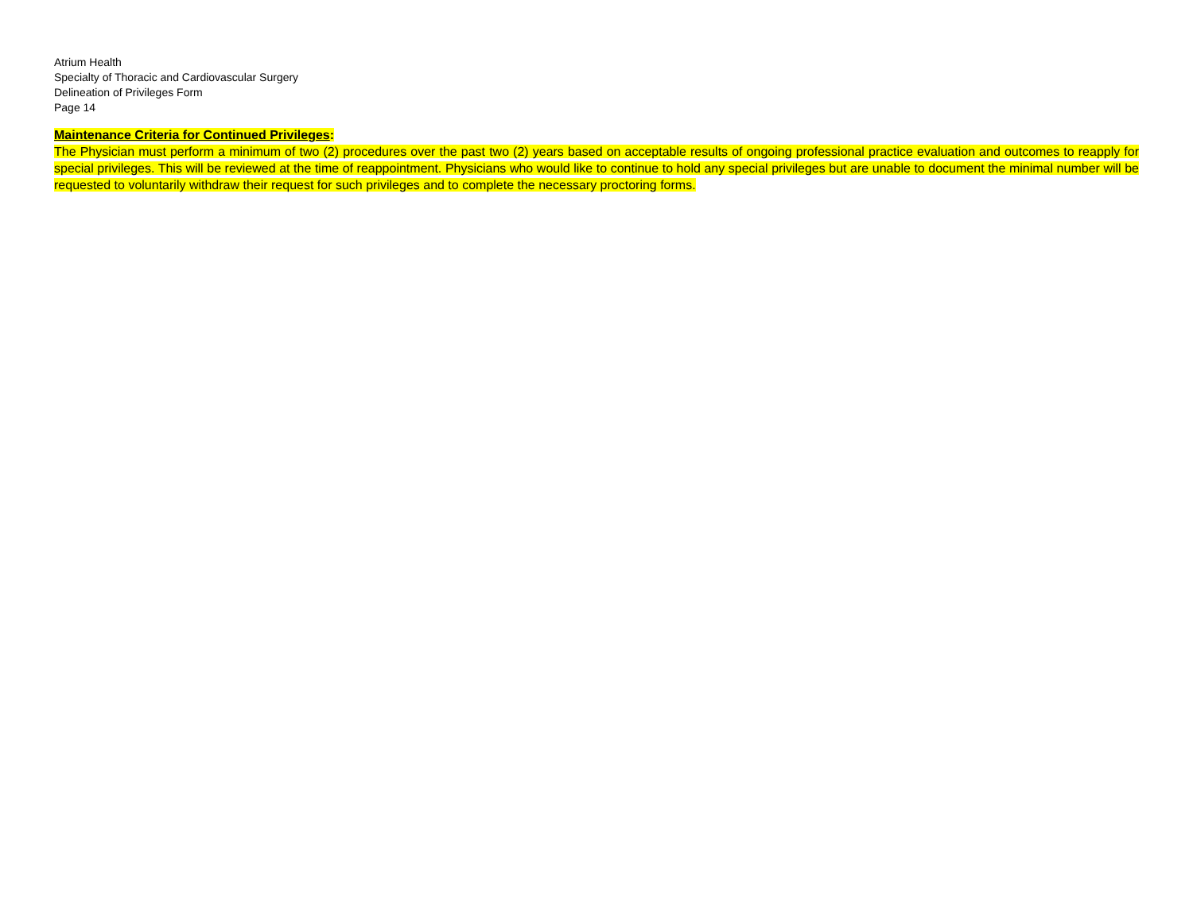Atrium Health
Specialty of Thoracic and Cardiovascular Surgery
Delineation of Privileges Form
Page 14
Maintenance Criteria for Continued Privileges:
The Physician must perform a minimum of two (2) procedures over the past two (2) years based on acceptable results of ongoing professional practice evaluation and outcomes to reapply for special privileges. This will be reviewed at the time of reappointment. Physicians who would like to continue to hold any special privileges but are unable to document the minimal number will be requested to voluntarily withdraw their request for such privileges and to complete the necessary proctoring forms.